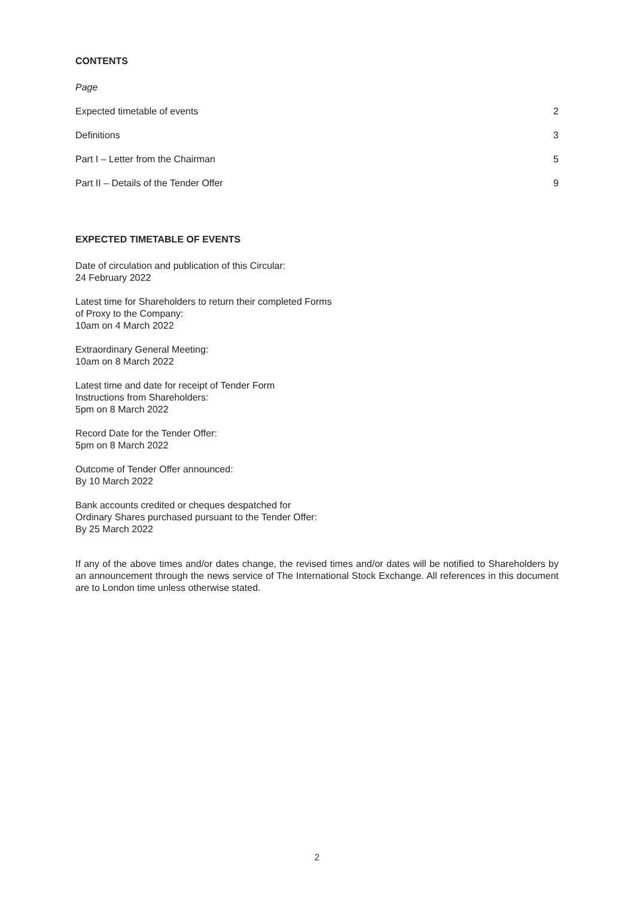CONTENTS
Page
Expected timetable of events 2
Definitions 3
Part I – Letter from the Chairman 5
Part II – Details of the Tender Offer 9
EXPECTED TIMETABLE OF EVENTS
Date of circulation and publication of this Circular:
24 February 2022
Latest time for Shareholders to return their completed Forms
of Proxy to the Company:
10am on 4 March 2022
Extraordinary General Meeting:
10am on 8 March 2022
Latest time and date for receipt of Tender Form
Instructions from Shareholders:
5pm on 8 March 2022
Record Date for the Tender Offer:
5pm on 8 March 2022
Outcome of Tender Offer announced:
By 10 March 2022
Bank accounts credited or cheques despatched for
Ordinary Shares purchased pursuant to the Tender Offer:
By 25 March 2022
If any of the above times and/or dates change, the revised times and/or dates will be notified to Shareholders by an announcement through the news service of The International Stock Exchange. All references in this document are to London time unless otherwise stated.
2